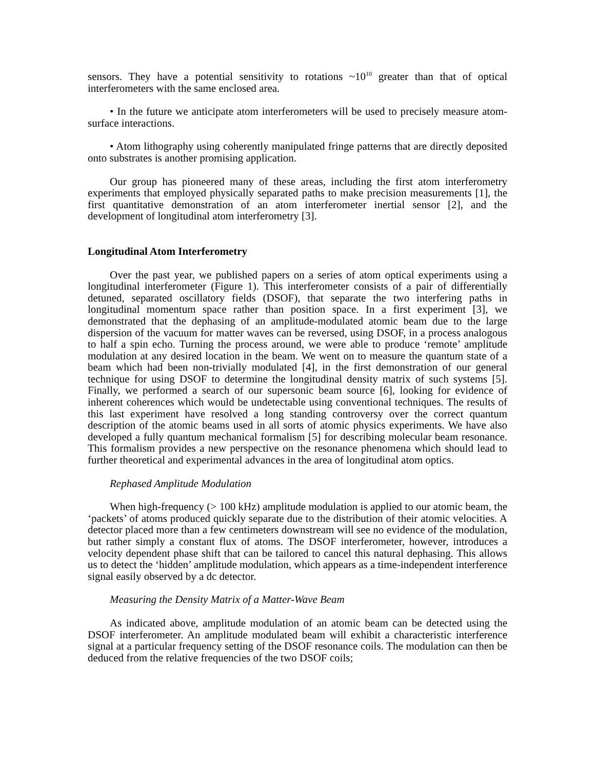sensors. They have a potential sensitivity to rotations ~10<sup>10</sup> greater than that of optical interferometers with the same enclosed area.
• In the future we anticipate atom interferometers will be used to precisely measure atom-surface interactions.
• Atom lithography using coherently manipulated fringe patterns that are directly deposited onto substrates is another promising application.
Our group has pioneered many of these areas, including the first atom interferometry experiments that employed physically separated paths to make precision measurements [1], the first quantitative demonstration of an atom interferometer inertial sensor [2], and the development of longitudinal atom interferometry [3].
Longitudinal Atom Interferometry
Over the past year, we published papers on a series of atom optical experiments using a longitudinal interferometer (Figure 1). This interferometer consists of a pair of differentially detuned, separated oscillatory fields (DSOF), that separate the two interfering paths in longitudinal momentum space rather than position space. In a first experiment [3], we demonstrated that the dephasing of an amplitude-modulated atomic beam due to the large dispersion of the vacuum for matter waves can be reversed, using DSOF, in a process analogous to half a spin echo. Turning the process around, we were able to produce ‘remote’ amplitude modulation at any desired location in the beam. We went on to measure the quantum state of a beam which had been non-trivially modulated [4], in the first demonstration of our general technique for using DSOF to determine the longitudinal density matrix of such systems [5]. Finally, we performed a search of our supersonic beam source [6], looking for evidence of inherent coherences which would be undetectable using conventional techniques. The results of this last experiment have resolved a long standing controversy over the correct quantum description of the atomic beams used in all sorts of atomic physics experiments. We have also developed a fully quantum mechanical formalism [5] for describing molecular beam resonance. This formalism provides a new perspective on the resonance phenomena which should lead to further theoretical and experimental advances in the area of longitudinal atom optics.
Rephased Amplitude Modulation
When high-frequency (> 100 kHz) amplitude modulation is applied to our atomic beam, the ‘packets’ of atoms produced quickly separate due to the distribution of their atomic velocities. A detector placed more than a few centimeters downstream will see no evidence of the modulation, but rather simply a constant flux of atoms. The DSOF interferometer, however, introduces a velocity dependent phase shift that can be tailored to cancel this natural dephasing. This allows us to detect the ‘hidden’ amplitude modulation, which appears as a time-independent interference signal easily observed by a dc detector.
Measuring the Density Matrix of a Matter-Wave Beam
As indicated above, amplitude modulation of an atomic beam can be detected using the DSOF interferometer. An amplitude modulated beam will exhibit a characteristic interference signal at a particular frequency setting of the DSOF resonance coils. The modulation can then be deduced from the relative frequencies of the two DSOF coils;